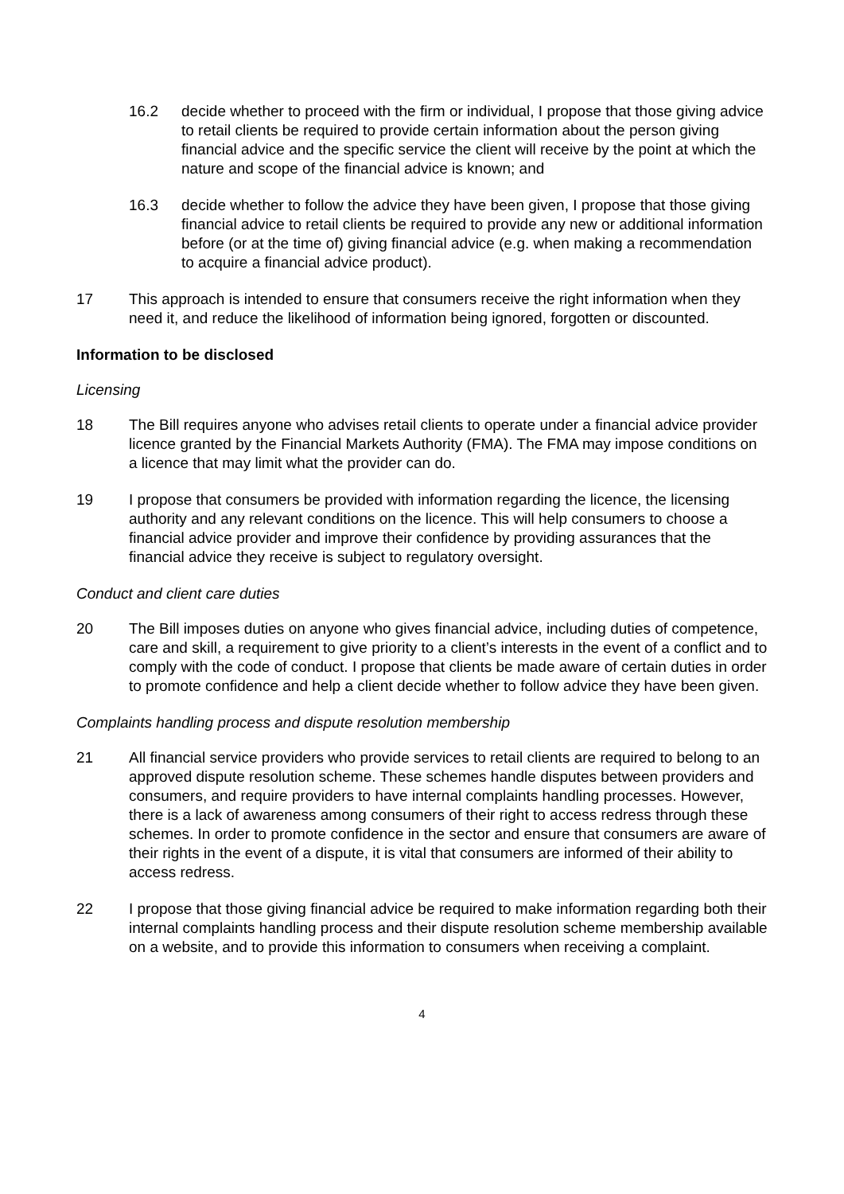16.2 decide whether to proceed with the firm or individual, I propose that those giving advice to retail clients be required to provide certain information about the person giving financial advice and the specific service the client will receive by the point at which the nature and scope of the financial advice is known; and
16.3 decide whether to follow the advice they have been given, I propose that those giving financial advice to retail clients be required to provide any new or additional information before (or at the time of) giving financial advice (e.g. when making a recommendation to acquire a financial advice product).
17 This approach is intended to ensure that consumers receive the right information when they need it, and reduce the likelihood of information being ignored, forgotten or discounted.
Information to be disclosed
Licensing
18 The Bill requires anyone who advises retail clients to operate under a financial advice provider licence granted by the Financial Markets Authority (FMA). The FMA may impose conditions on a licence that may limit what the provider can do.
19 I propose that consumers be provided with information regarding the licence, the licensing authority and any relevant conditions on the licence. This will help consumers to choose a financial advice provider and improve their confidence by providing assurances that the financial advice they receive is subject to regulatory oversight.
Conduct and client care duties
20 The Bill imposes duties on anyone who gives financial advice, including duties of competence, care and skill, a requirement to give priority to a client’s interests in the event of a conflict and to comply with the code of conduct. I propose that clients be made aware of certain duties in order to promote confidence and help a client decide whether to follow advice they have been given.
Complaints handling process and dispute resolution membership
21 All financial service providers who provide services to retail clients are required to belong to an approved dispute resolution scheme. These schemes handle disputes between providers and consumers, and require providers to have internal complaints handling processes. However, there is a lack of awareness among consumers of their right to access redress through these schemes. In order to promote confidence in the sector and ensure that consumers are aware of their rights in the event of a dispute, it is vital that consumers are informed of their ability to access redress.
22 I propose that those giving financial advice be required to make information regarding both their internal complaints handling process and their dispute resolution scheme membership available on a website, and to provide this information to consumers when receiving a complaint.
4